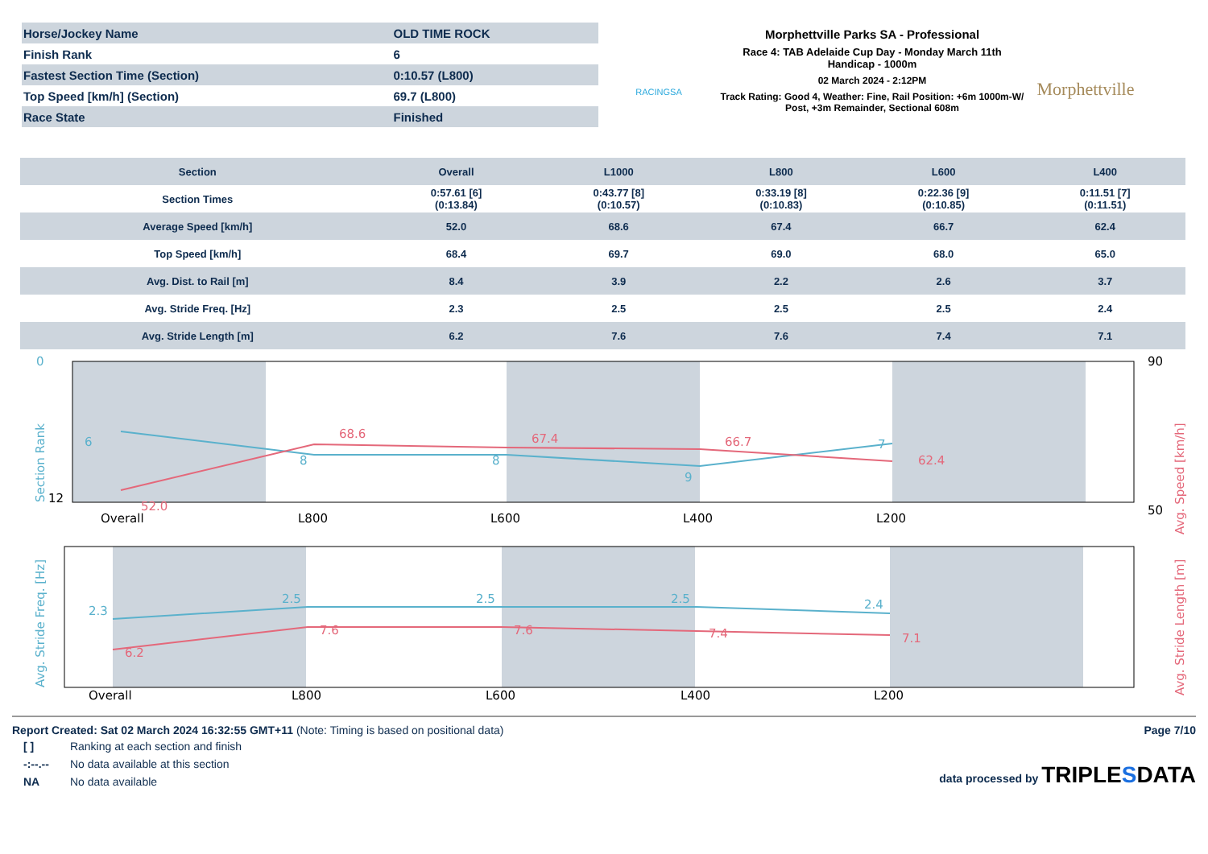| Horse/Jockey Name | OLD TIME ROCK |
| Finish Rank | 6 |
| Fastest Section Time (Section) | 0:10.57 (L800) |
| Top Speed [km/h] (Section) | 69.7 (L800) |
| Race State | Finished |
RACINGSA
Morphettville Parks SA - Professional
Race 4: TAB Adelaide Cup Day - Monday March 11th
Handicap - 1000m
02 March 2024 - 2:12PM
Track Rating: Good 4, Weather: Fine, Rail Position: +6m 1000m-W/ Post, +3m Remainder, Sectional 608m
Morphettville
| Section | Overall | L1000 | L800 | L600 | L400 |
| --- | --- | --- | --- | --- | --- |
| Section Times | 0:57.61 [6] (0:13.84) | 0:43.77 [8] (0:10.57) | 0:33.19 [8] (0:10.83) | 0:22.36 [9] (0:10.85) | 0:11.51 [7] (0:11.51) |
| Average Speed [km/h] | 52.0 | 68.6 | 67.4 | 66.7 | 62.4 |
| Top Speed [km/h] | 68.4 | 69.7 | 69.0 | 68.0 | 65.0 |
| Avg. Dist. to Rail [m] | 8.4 | 3.9 | 2.2 | 2.6 | 3.7 |
| Avg. Stride Freq. [Hz] | 2.3 | 2.5 | 2.5 | 2.5 | 2.4 |
| Avg. Stride Length [m] | 6.2 | 7.6 | 7.6 | 7.4 | 7.1 |
0
12
6
8
8
9
7
Section Rank
52.0
68.6
67.4
66.7
62.4
Avg. Speed [km/h]
90
50
Overall
L800
L600
L400
L200
2.3
2.5
2.5
2.5
2.4
Avg. Stride Freq. [Hz]
6.2
7.6
7.6
7.4
7.1
Avg. Stride Length [m]
Overall
L800
L600
L400
L200
Report Created: Sat 02 March 2024 16:32:55 GMT+11 (Note: Timing is based on positional data)
| [ ] | Ranking at each section and finish |
| -:--.-- | No data available at this section |
| NA | No data available |
Page 7/10
data processed by TRIPLESDATA